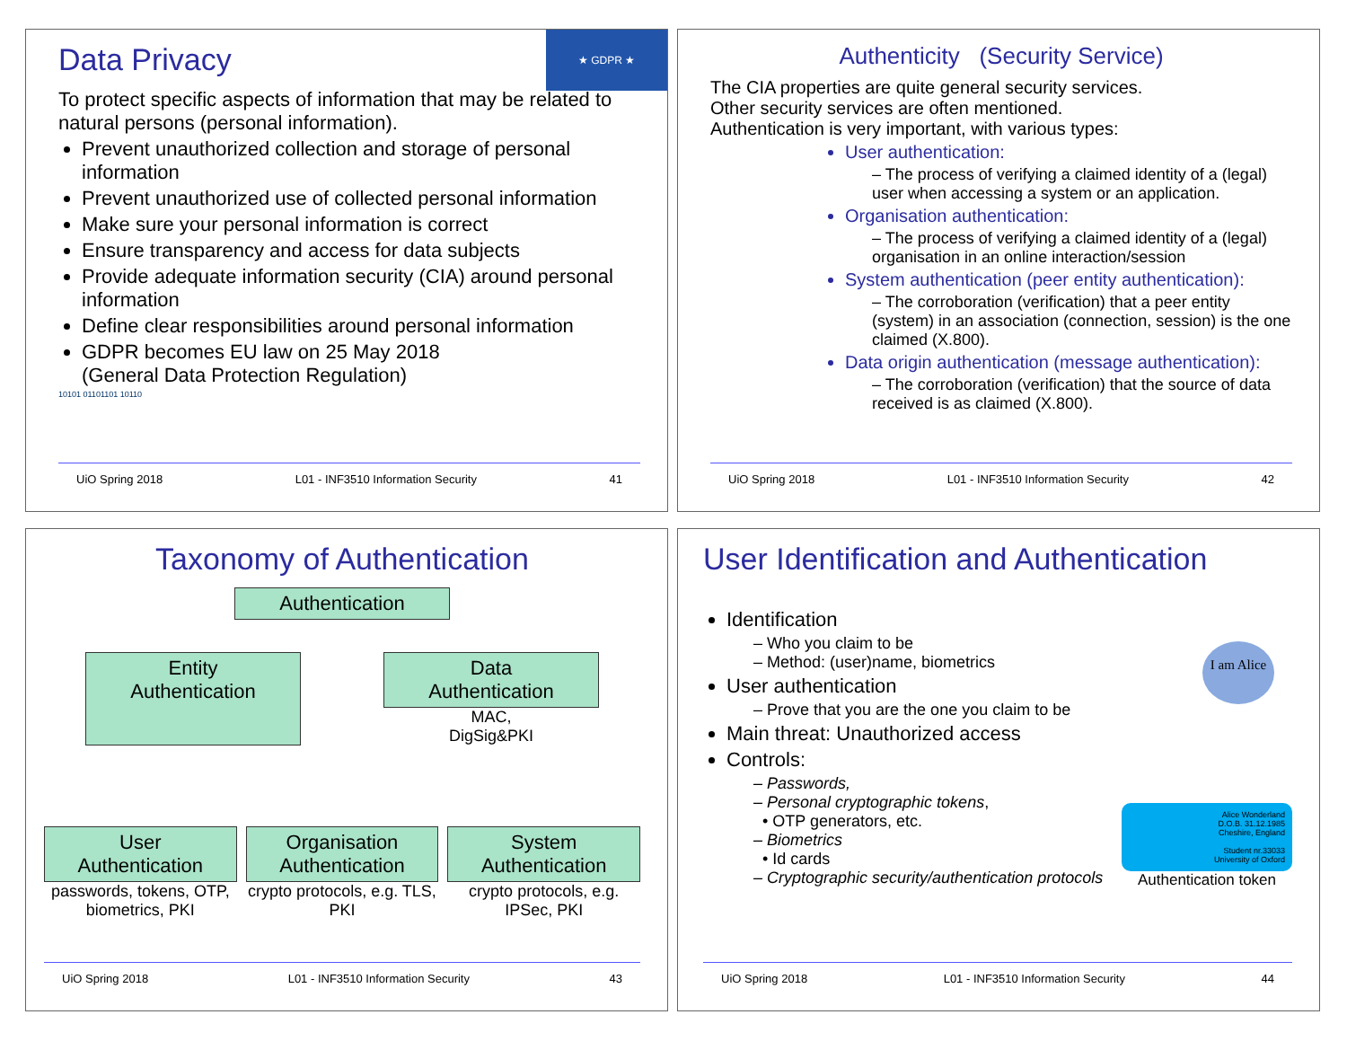★ GDPR ★
Data Privacy
To protect specific aspects of information that may be related to natural persons (personal information).
Prevent unauthorized collection and storage of personal information
Prevent unauthorized use of collected personal information
Make sure your personal information is correct
Ensure transparency and access for data subjects
Provide adequate information security (CIA) around personal information
Define clear responsibilities around personal information
GDPR becomes EU law on 25 May 2018
(General Data Protection Regulation)
10101 01101101 10110
UiO Spring 2018 L01 - INF3510 Information Security 41
Authenticity (Security Service)
The CIA properties are quite general security services.
Other security services are often mentioned.
Authentication is very important, with various types:
User authentication:
– The process of verifying a claimed identity of a (legal) user when accessing a system or an application.
Organisation authentication:
– The process of verifying a claimed identity of a (legal) organisation in an online interaction/session
System authentication (peer entity authentication):
– The corroboration (verification) that a peer entity (system) in an association (connection, session) is the one claimed (X.800).
Data origin authentication (message authentication):
– The corroboration (verification) that the source of data received is as claimed (X.800).
UiO Spring 2018 L01 - INF3510 Information Security 42
Taxonomy of Authentication
Authentication
Entity
Authentication
Data
Authentication
MAC,
DigSig&PKI
User
Authentication
passwords, tokens, OTP, biometrics, PKI
Organisation
Authentication
crypto protocols, e.g. TLS, PKI
System
Authentication
crypto protocols, e.g. IPSec, PKI
UiO Spring 2018 L01 - INF3510 Information Security 43
User Identification and Authentication
Identification
– Who you claim to be
– Method: (user)name, biometrics
User authentication
– Prove that you are the one you claim to be
Main threat: Unauthorized access
Controls:
– Passwords,
– Personal cryptographic tokens,
• OTP generators, etc.
– Biometrics
• Id cards
– Cryptographic security/authentication protocols
I am Alice
Alice Wonderland
D.O.B. 31.12.1985
Cheshire, England
Student nr.33033
University of Oxford
Authentication token
UiO Spring 2018 L01 - INF3510 Information Security 44